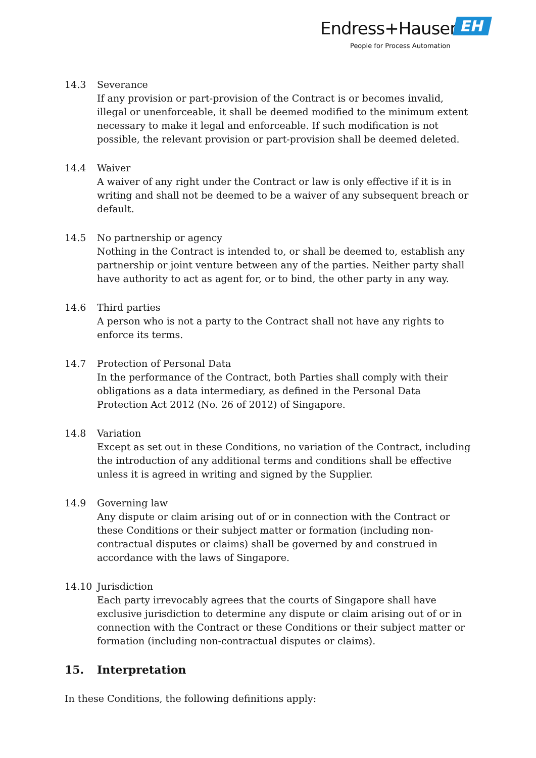Endress+Hauser EH
People for Process Automation
14.3 Severance
If any provision or part-provision of the Contract is or becomes invalid, illegal or unenforceable, it shall be deemed modified to the minimum extent necessary to make it legal and enforceable. If such modification is not possible, the relevant provision or part-provision shall be deemed deleted.
14.4 Waiver
A waiver of any right under the Contract or law is only effective if it is in writing and shall not be deemed to be a waiver of any subsequent breach or default.
14.5 No partnership or agency
Nothing in the Contract is intended to, or shall be deemed to, establish any partnership or joint venture between any of the parties. Neither party shall have authority to act as agent for, or to bind, the other party in any way.
14.6 Third parties
A person who is not a party to the Contract shall not have any rights to enforce its terms.
14.7 Protection of Personal Data
In the performance of the Contract, both Parties shall comply with their obligations as a data intermediary, as defined in the Personal Data Protection Act 2012 (No. 26 of 2012) of Singapore.
14.8 Variation
Except as set out in these Conditions, no variation of the Contract, including the introduction of any additional terms and conditions shall be effective unless it is agreed in writing and signed by the Supplier.
14.9 Governing law
Any dispute or claim arising out of or in connection with the Contract or these Conditions or their subject matter or formation (including non-contractual disputes or claims) shall be governed by and construed in accordance with the laws of Singapore.
14.10 Jurisdiction
Each party irrevocably agrees that the courts of Singapore shall have exclusive jurisdiction to determine any dispute or claim arising out of or in connection with the Contract or these Conditions or their subject matter or formation (including non-contractual disputes or claims).
15. Interpretation
In these Conditions, the following definitions apply: